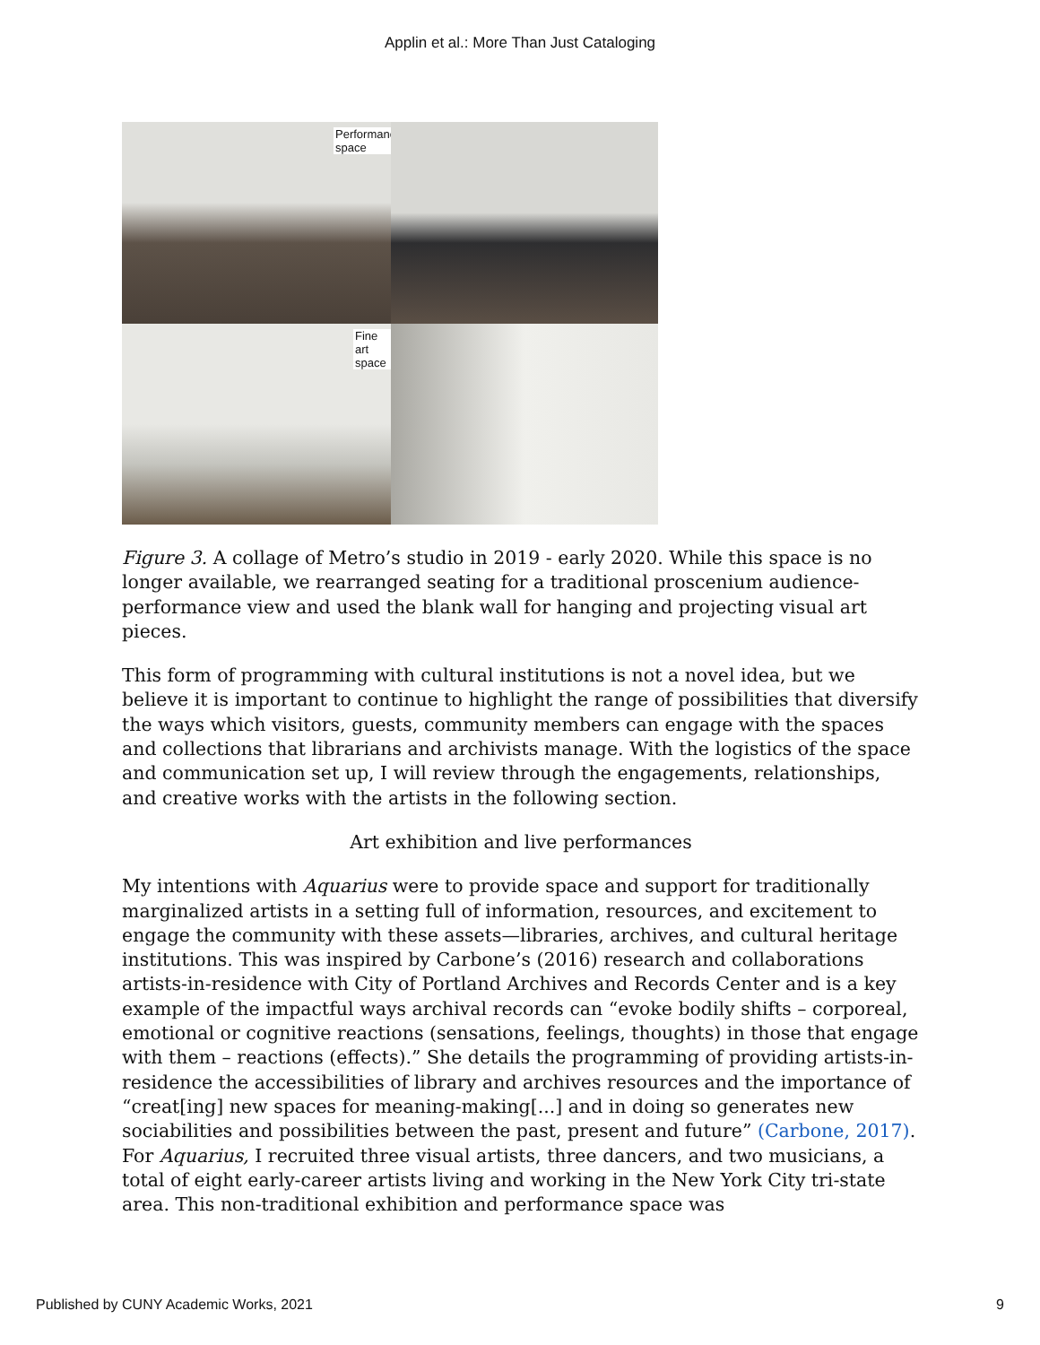Applin et al.: More Than Just Cataloging
Performance space
Fine art space
Figure 3. A collage of Metro’s studio in 2019 - early 2020. While this space is no longer available, we rearranged seating for a traditional proscenium audience-performance view and used the blank wall for hanging and projecting visual art pieces.
This form of programming with cultural institutions is not a novel idea, but we believe it is important to continue to highlight the range of possibilities that diversify the ways which visitors, guests, community members can engage with the spaces and collections that librarians and archivists manage. With the logistics of the space and communication set up, I will review through the engagements, relationships, and creative works with the artists in the following section.
Art exhibition and live performances
My intentions with Aquarius were to provide space and support for traditionally marginalized artists in a setting full of information, resources, and excitement to engage the community with these assets—libraries, archives, and cultural heritage institutions. This was inspired by Carbone’s (2016) research and collaborations artists-in-residence with City of Portland Archives and Records Center and is a key example of the impactful ways archival records can “evoke bodily shifts – corporeal, emotional or cognitive reactions (sensations, feelings, thoughts) in those that engage with them – reactions (effects).” She details the programming of providing artists-in-residence the accessibilities of library and archives resources and the importance of “creat[ing] new spaces for meaning-making[...] and in doing so generates new sociabilities and possibilities between the past, present and future” (Carbone, 2017). For Aquarius, I recruited three visual artists, three dancers, and two musicians, a total of eight early-career artists living and working in the New York City tri-state area. This non-traditional exhibition and performance space was
Published by CUNY Academic Works, 2021 9